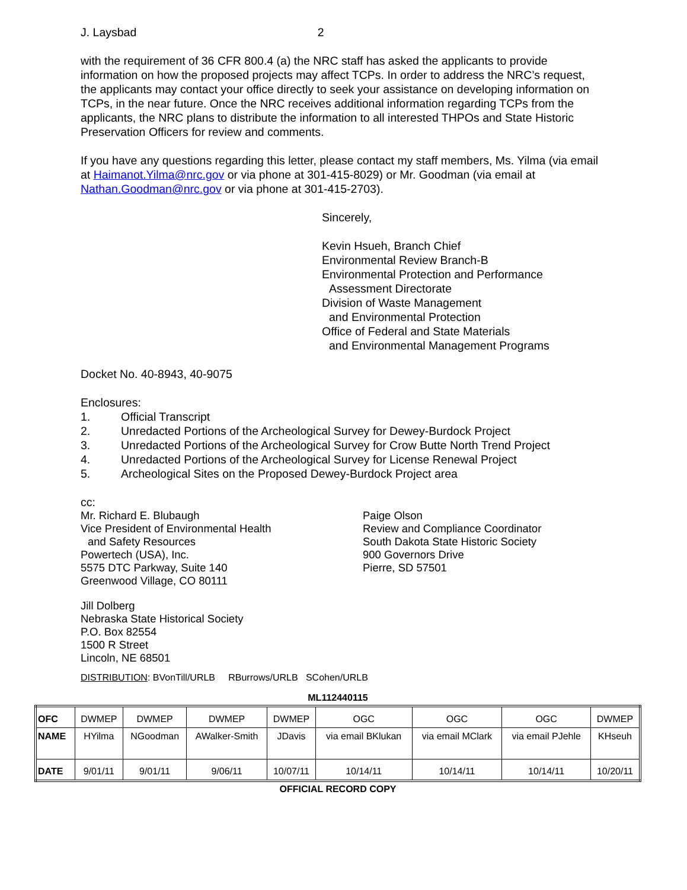J. Laysbad 2
with the requirement of 36 CFR 800.4 (a) the NRC staff has asked the applicants to provide information on how the proposed projects may affect TCPs. In order to address the NRC’s request, the applicants may contact your office directly to seek your assistance on developing information on TCPs, in the near future. Once the NRC receives additional information regarding TCPs from the applicants, the NRC plans to distribute the information to all interested THPOs and State Historic Preservation Officers for review and comments.
If you have any questions regarding this letter, please contact my staff members, Ms. Yilma (via email at Haimanot.Yilma@nrc.gov or via phone at 301-415-8029) or Mr. Goodman (via email at Nathan.Goodman@nrc.gov or via phone at 301-415-2703).
Sincerely,
Kevin Hsueh, Branch Chief
Environmental Review Branch-B
Environmental Protection and Performance
Assessment Directorate
Division of Waste Management
and Environmental Protection
Office of Federal and State Materials
and Environmental Management Programs
Docket No. 40-8943, 40-9075
Enclosures:
1. Official Transcript
2. Unredacted Portions of the Archeological Survey for Dewey-Burdock Project
3. Unredacted Portions of the Archeological Survey for Crow Butte North Trend Project
4. Unredacted Portions of the Archeological Survey for License Renewal Project
5. Archeological Sites on the Proposed Dewey-Burdock Project area
cc:
Mr. Richard E. Blubaugh
Vice President of Environmental Health
and Safety Resources
Powertech (USA), Inc.
5575 DTC Parkway, Suite 140
Greenwood Village, CO 80111
Paige Olson
Review and Compliance Coordinator
South Dakota State Historic Society
900 Governors Drive
Pierre, SD 57501
Jill Dolberg
Nebraska State Historical Society
P.O. Box 82554
1500 R Street
Lincoln, NE 68501
DISTRIBUTION: BVonTill/URLB RBurrows/URLB SCohen/URLB
ML112440115
| OFC | DWMEP | DWMEP | DWMEP | DWMEP | OGC | OGC | OGC | DWMEP |
| NAME | HYilma | NGoodman | AWalker-Smith | JDavis | via email BKlukan | via email MClark | via email PJehle | KHseuh |
| DATE | 9/01/11 | 9/01/11 | 9/06/11 | 10/07/11 | 10/14/11 | 10/14/11 | 10/14/11 | 10/20/11 |
OFFICIAL RECORD COPY